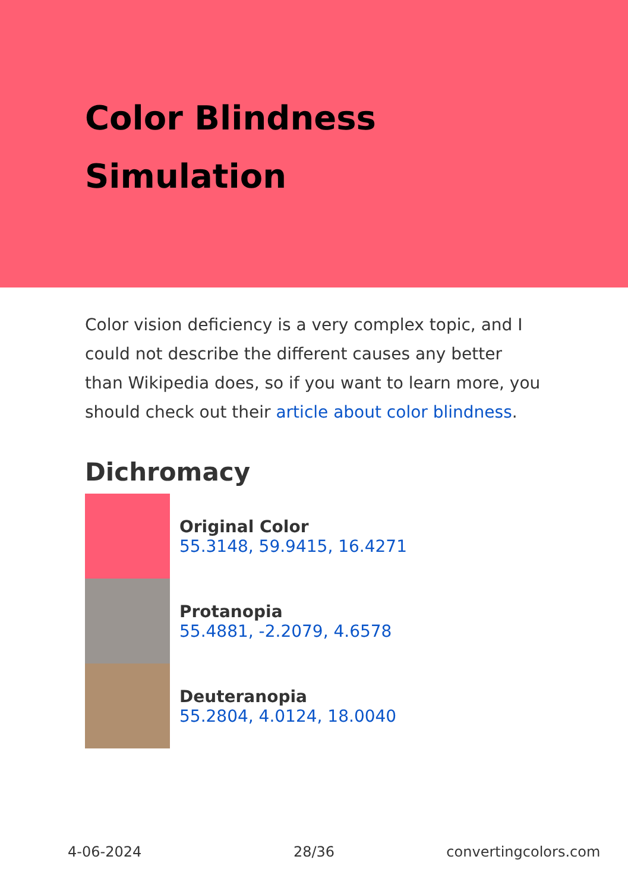Color Blindness
Simulation
Color vision deficiency is a very complex topic, and I could not describe the different causes any better than Wikipedia does, so if you want to learn more, you should check out their article about color blindness.
Dichromacy
Original Color
55.3148, 59.9415, 16.4271
Protanopia
55.4881, -2.2079, 4.6578
Deuteranopia
55.2804, 4.0124, 18.0040
4-06-2024 28/36 convertingcolors.com